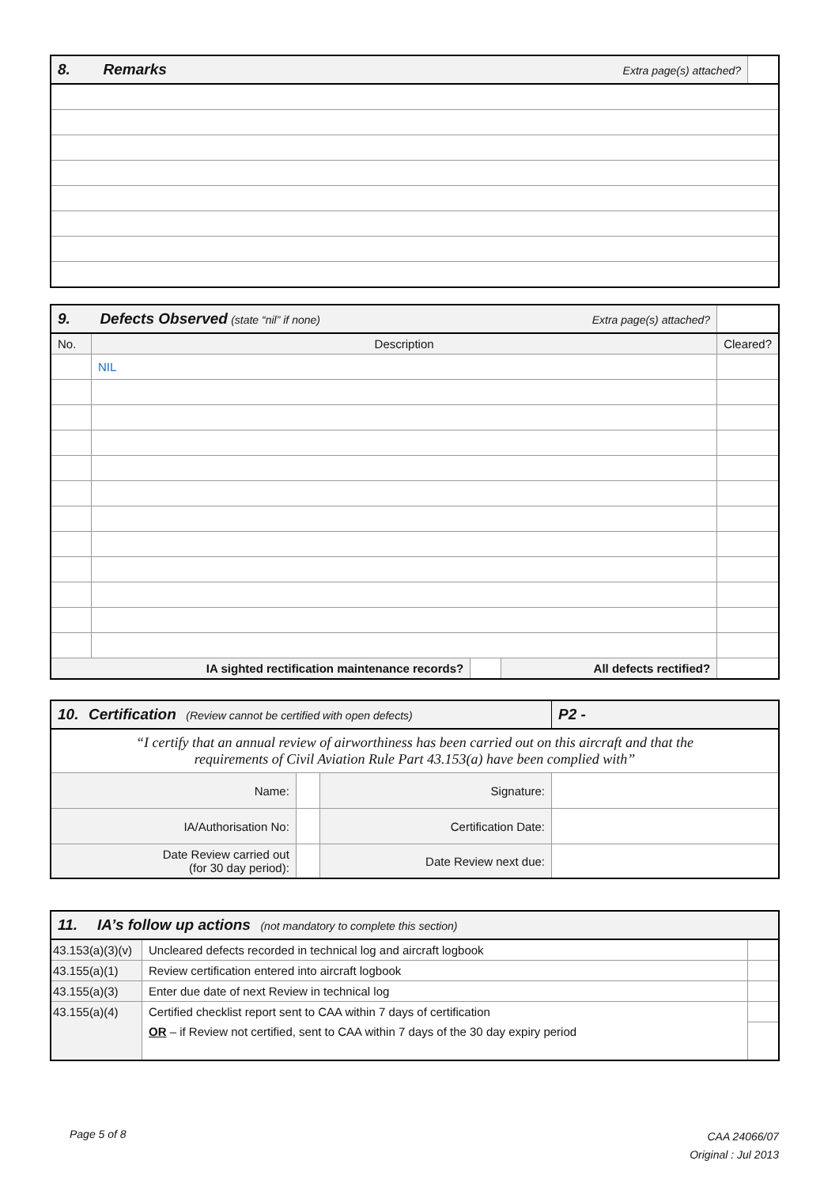| 8. Remarks | Extra page(s) attached? | |
| 9. Defects Observed (state “nil” if none) | | | Extra page(s) attached? | |
| No. | Description | | | Cleared? |
| | NIL | | | |
| IA sighted rectification maintenance records? | | | All defects rectified? | |
| 10. Certification (Review cannot be certified with open defects) | | | P2 - |
| “I certify that an annual review of airworthiness has been carried out on this aircraft and that the requirements of Civil Aviation Rule Part 43.153(a) have been complied with” | | | |
| Name: | | Signature: | |
| IA/Authorisation No: | | Certification Date: | |
| Date Review carried out (for 30 day period): | | Date Review next due: | |
| 11. IA’s follow up actions (not mandatory to complete this section) | | |
| 43.153(a)(3)(v) | Uncleared defects recorded in technical log and aircraft logbook | |
| 43.155(a)(1) | Review certification entered into aircraft logbook | |
| 43.155(a)(3) | Enter due date of next Review in technical log | |
| 43.155(a)(4) | Certified checklist report sent to CAA within 7 days of certification | |
| | OR – if Review not certified, sent to CAA within 7 days of the 30 day expiry period | |
Page 5 of 8
CAA 24066/07
Original : Jul 2013